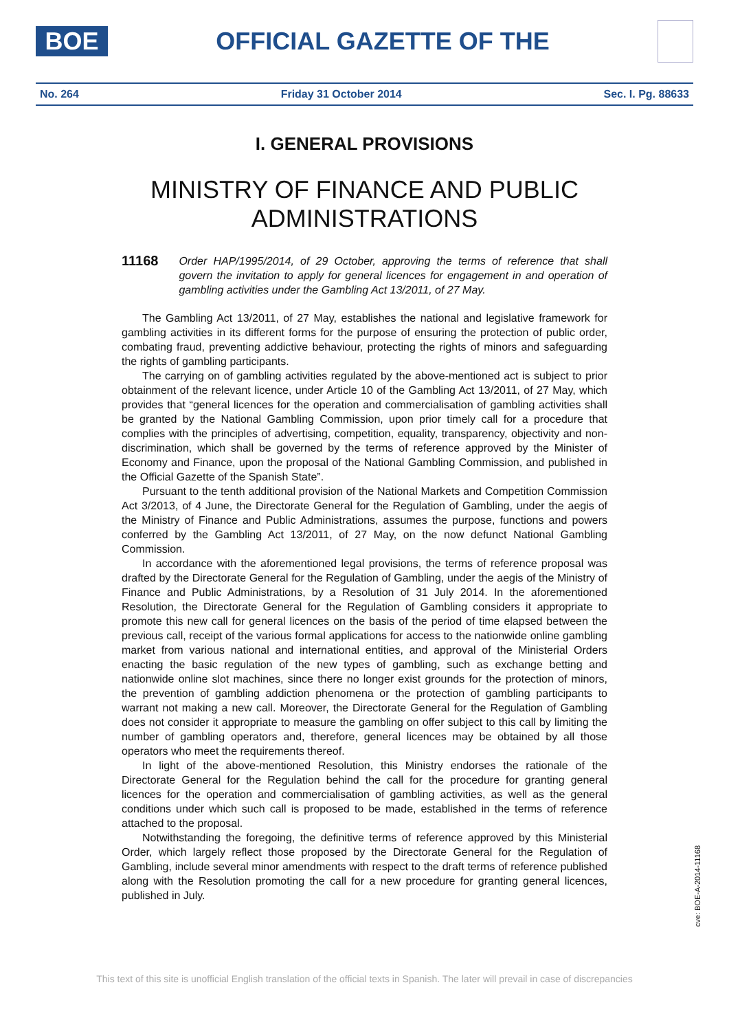BOE
OFFICIAL GAZETTE OF THE
No. 264 Friday 31 October 2014 Sec. I. Pg. 88633
I. GENERAL PROVISIONS
MINISTRY OF FINANCE AND PUBLIC
ADMINISTRATIONS
11168 Order HAP/1995/2014, of 29 October, approving the terms of reference that shall govern the invitation to apply for general licences for engagement in and operation of gambling activities under the Gambling Act 13/2011, of 27 May.
The Gambling Act 13/2011, of 27 May, establishes the national and legislative framework for gambling activities in its different forms for the purpose of ensuring the protection of public order, combating fraud, preventing addictive behaviour, protecting the rights of minors and safeguarding the rights of gambling participants.
The carrying on of gambling activities regulated by the above-mentioned act is subject to prior obtainment of the relevant licence, under Article 10 of the Gambling Act 13/2011, of 27 May, which provides that “general licences for the operation and commercialisation of gambling activities shall be granted by the National Gambling Commission, upon prior timely call for a procedure that complies with the principles of advertising, competition, equality, transparency, objectivity and non-discrimination, which shall be governed by the terms of reference approved by the Minister of Economy and Finance, upon the proposal of the National Gambling Commission, and published in the Official Gazette of the Spanish State”.
Pursuant to the tenth additional provision of the National Markets and Competition Commission Act 3/2013, of 4 June, the Directorate General for the Regulation of Gambling, under the aegis of the Ministry of Finance and Public Administrations, assumes the purpose, functions and powers conferred by the Gambling Act 13/2011, of 27 May, on the now defunct National Gambling Commission.
In accordance with the aforementioned legal provisions, the terms of reference proposal was drafted by the Directorate General for the Regulation of Gambling, under the aegis of the Ministry of Finance and Public Administrations, by a Resolution of 31 July 2014. In the aforementioned Resolution, the Directorate General for the Regulation of Gambling considers it appropriate to promote this new call for general licences on the basis of the period of time elapsed between the previous call, receipt of the various formal applications for access to the nationwide online gambling market from various national and international entities, and approval of the Ministerial Orders enacting the basic regulation of the new types of gambling, such as exchange betting and nationwide online slot machines, since there no longer exist grounds for the protection of minors, the prevention of gambling addiction phenomena or the protection of gambling participants to warrant not making a new call. Moreover, the Directorate General for the Regulation of Gambling does not consider it appropriate to measure the gambling on offer subject to this call by limiting the number of gambling operators and, therefore, general licences may be obtained by all those operators who meet the requirements thereof.
In light of the above-mentioned Resolution, this Ministry endorses the rationale of the Directorate General for the Regulation behind the call for the procedure for granting general licences for the operation and commercialisation of gambling activities, as well as the general conditions under which such call is proposed to be made, established in the terms of reference attached to the proposal.
Notwithstanding the foregoing, the definitive terms of reference approved by this Ministerial Order, which largely reflect those proposed by the Directorate General for the Regulation of Gambling, include several minor amendments with respect to the draft terms of reference published along with the Resolution promoting the call for a new procedure for granting general licences, published in July.
cve: BOE-A-2014-11168
This text of this site is unofficial English translation of the official texts in Spanish. The later will prevail in case of discrepancies